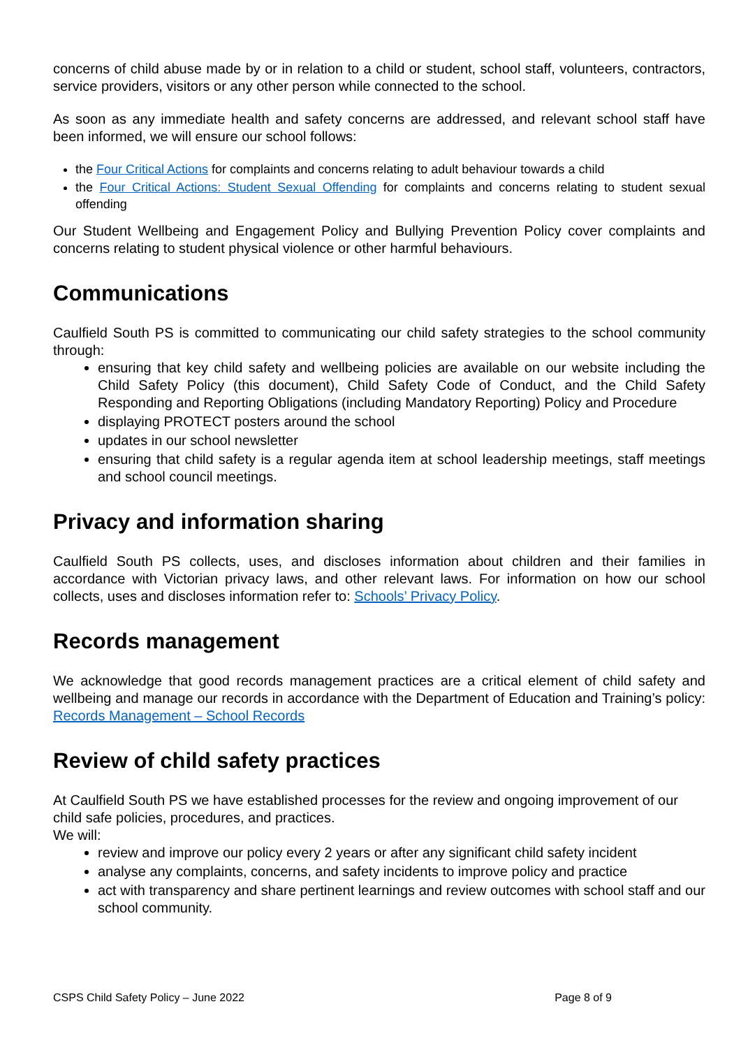concerns of child abuse made by or in relation to a child or student, school staff, volunteers, contractors, service providers, visitors or any other person while connected to the school.
As soon as any immediate health and safety concerns are addressed, and relevant school staff have been informed, we will ensure our school follows:
the Four Critical Actions for complaints and concerns relating to adult behaviour towards a child
the Four Critical Actions: Student Sexual Offending for complaints and concerns relating to student sexual offending
Our Student Wellbeing and Engagement Policy and Bullying Prevention Policy cover complaints and concerns relating to student physical violence or other harmful behaviours.
Communications
Caulfield South PS is committed to communicating our child safety strategies to the school community through:
ensuring that key child safety and wellbeing policies are available on our website including the Child Safety Policy (this document), Child Safety Code of Conduct, and the Child Safety Responding and Reporting Obligations (including Mandatory Reporting) Policy and Procedure
displaying PROTECT posters around the school
updates in our school newsletter
ensuring that child safety is a regular agenda item at school leadership meetings, staff meetings and school council meetings.
Privacy and information sharing
Caulfield South PS collects, uses, and discloses information about children and their families in accordance with Victorian privacy laws, and other relevant laws. For information on how our school collects, uses and discloses information refer to: Schools’ Privacy Policy.
Records management
We acknowledge that good records management practices are a critical element of child safety and wellbeing and manage our records in accordance with the Department of Education and Training’s policy: Records Management – School Records
Review of child safety practices
At Caulfield South PS we have established processes for the review and ongoing improvement of our child safe policies, procedures, and practices.
We will:
review and improve our policy every 2 years or after any significant child safety incident
analyse any complaints, concerns, and safety incidents to improve policy and practice
act with transparency and share pertinent learnings and review outcomes with school staff and our school community.
CSPS Child Safety Policy – June 2022 Page 8 of 9